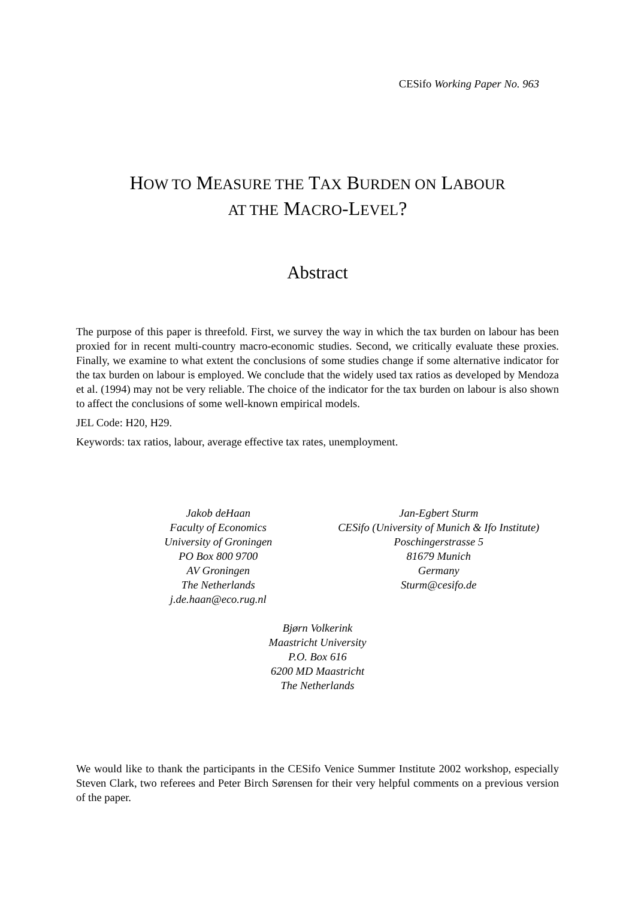CESifo Working Paper No. 963
HOW TO MEASURE THE TAX BURDEN ON LABOUR
AT THE MACRO-LEVEL?
Abstract
The purpose of this paper is threefold. First, we survey the way in which the tax burden on labour has been proxied for in recent multi-country macro-economic studies. Second, we critically evaluate these proxies. Finally, we examine to what extent the conclusions of some studies change if some alternative indicator for the tax burden on labour is employed. We conclude that the widely used tax ratios as developed by Mendoza et al. (1994) may not be very reliable. The choice of the indicator for the tax burden on labour is also shown to affect the conclusions of some well-known empirical models.
JEL Code: H20, H29.
Keywords: tax ratios, labour, average effective tax rates, unemployment.
Jakob deHaan
Faculty of Economics
University of Groningen
PO Box 800 9700
AV Groningen
The Netherlands
j.de.haan@eco.rug.nl
Jan-Egbert Sturm
CESifo (University of Munich & Ifo Institute)
Poschingerstrasse 5
81679 Munich
Germany
Sturm@cesifo.de
Bjørn Volkerink
Maastricht University
P.O. Box 616
6200 MD Maastricht
The Netherlands
We would like to thank the participants in the CESifo Venice Summer Institute 2002 workshop, especially Steven Clark, two referees and Peter Birch Sørensen for their very helpful comments on a previous version of the paper.